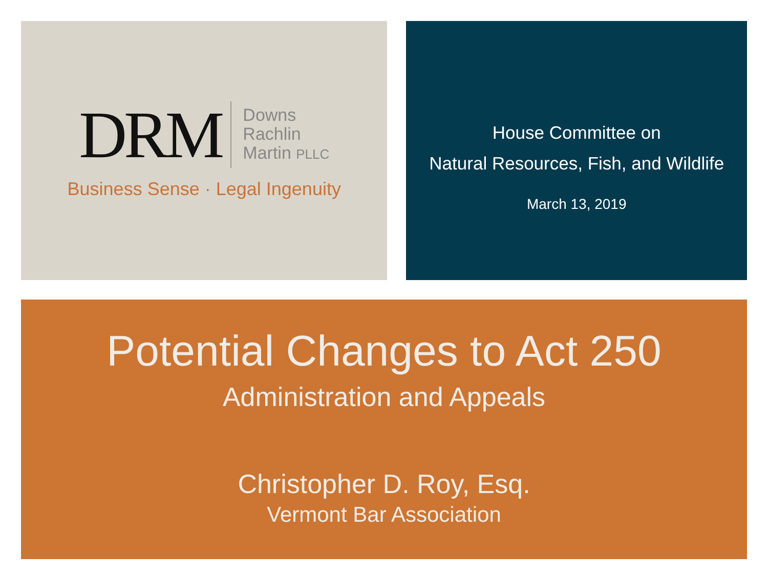DRM
Downs
Rachlin
Martin PLLC
Business Sense · Legal Ingenuity
House Committee on
Natural Resources, Fish, and Wildlife
March 13, 2019
Potential Changes to Act 250
Administration and Appeals
Christopher D. Roy, Esq.
Vermont Bar Association